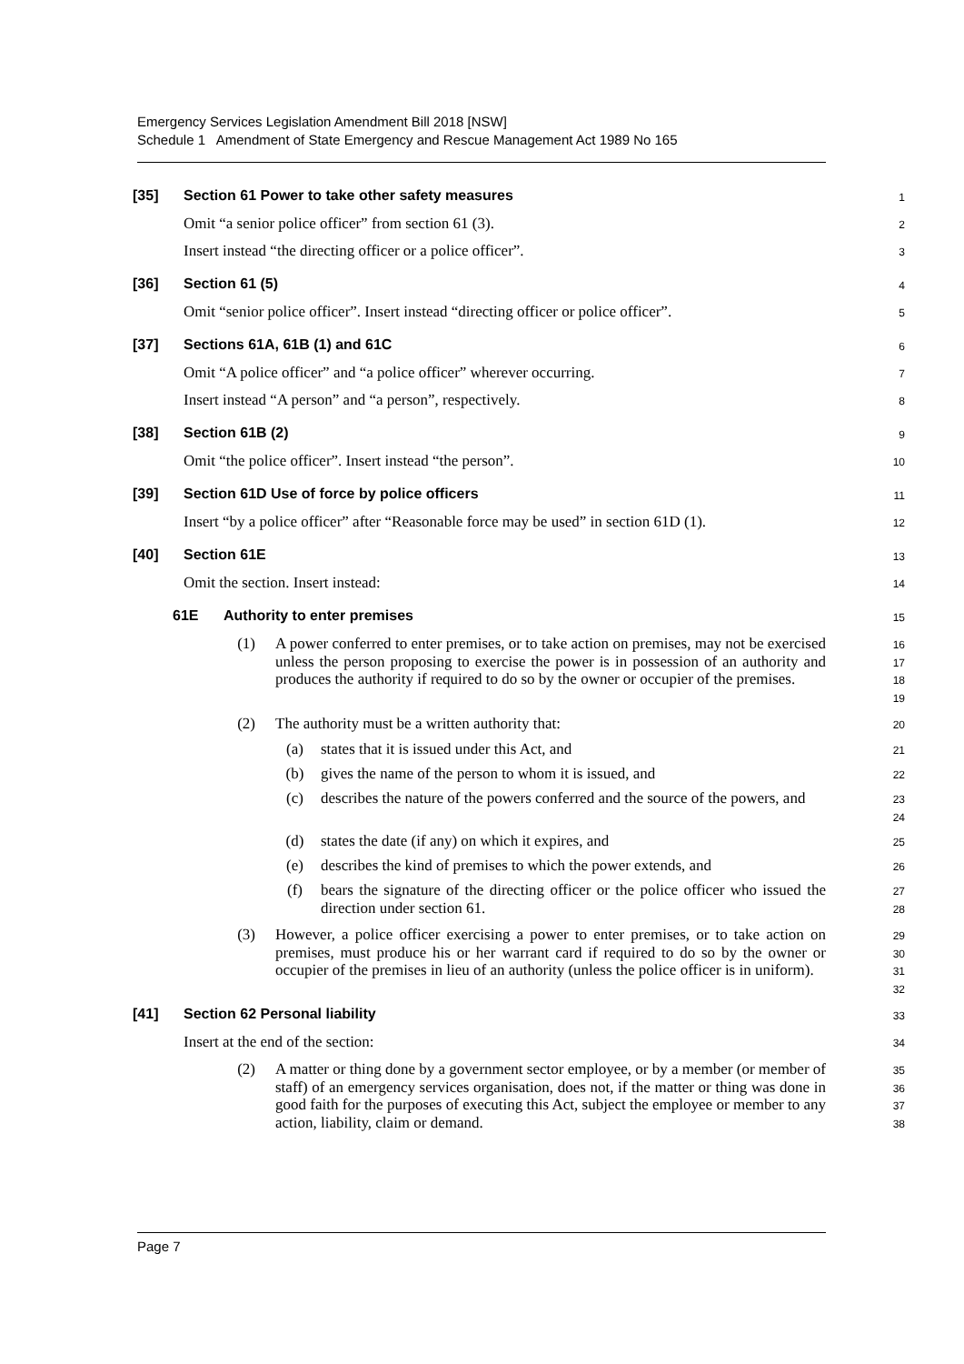Emergency Services Legislation Amendment Bill 2018 [NSW]
Schedule 1 Amendment of State Emergency and Rescue Management Act 1989 No 165
[35] Section 61 Power to take other safety measures
1
Omit “a senior police officer” from section 61 (3).
2
Insert instead “the directing officer or a police officer”.
3
[36] Section 61 (5)
4
Omit “senior police officer”. Insert instead “directing officer or police officer”.
5
[37] Sections 61A, 61B (1) and 61C
6
Omit “A police officer” and “a police officer” wherever occurring.
7
Insert instead “A person” and “a person”, respectively.
8
[38] Section 61B (2)
9
Omit “the police officer”. Insert instead “the person”.
10
[39] Section 61D Use of force by police officers
11
Insert “by a police officer” after “Reasonable force may be used” in section 61D (1).
12
[40] Section 61E
13
Omit the section. Insert instead:
14
61E Authority to enter premises
15
(1) A power conferred to enter premises, or to take action on premises, may not be exercised unless the person proposing to exercise the power is in possession of an authority and produces the authority if required to do so by the owner or occupier of the premises.
16
17
18
19
(2) The authority must be a written authority that:
20
(a) states that it is issued under this Act, and
21
(b) gives the name of the person to whom it is issued, and
22
(c) describes the nature of the powers conferred and the source of the powers, and
23
24
(d) states the date (if any) on which it expires, and
25
(e) describes the kind of premises to which the power extends, and
26
(f) bears the signature of the directing officer or the police officer who issued the direction under section 61.
27
28
(3) However, a police officer exercising a power to enter premises, or to take action on premises, must produce his or her warrant card if required to do so by the owner or occupier of the premises in lieu of an authority (unless the police officer is in uniform).
29
30
31
32
[41] Section 62 Personal liability
33
Insert at the end of the section:
34
(2) A matter or thing done by a government sector employee, or by a member (or member of staff) of an emergency services organisation, does not, if the matter or thing was done in good faith for the purposes of executing this Act, subject the employee or member to any action, liability, claim or demand.
35
36
37
38
Page 7